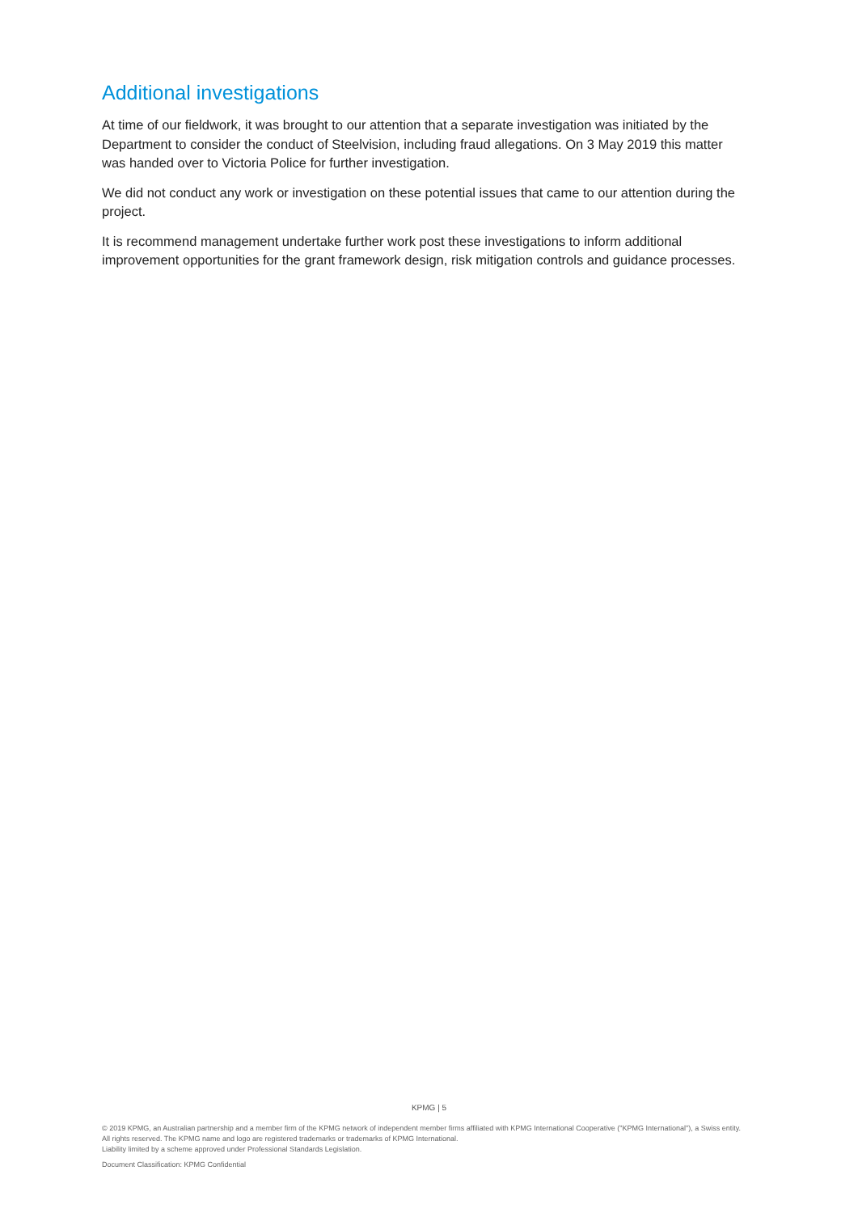Additional investigations
At time of our fieldwork, it was brought to our attention that a separate investigation was initiated by the Department to consider the conduct of Steelvision, including fraud allegations. On 3 May 2019 this matter was handed over to Victoria Police for further investigation.
We did not conduct any work or investigation on these potential issues that came to our attention during the project.
It is recommend management undertake further work post these investigations to inform additional improvement opportunities for the grant framework design, risk mitigation controls and guidance processes.
KPMG | 5
© 2019 KPMG, an Australian partnership and a member firm of the KPMG network of independent member firms affiliated with KPMG International Cooperative ("KPMG International"), a Swiss entity. All rights reserved. The KPMG name and logo are registered trademarks or trademarks of KPMG International.
Liability limited by a scheme approved under Professional Standards Legislation.
Document Classification: KPMG Confidential